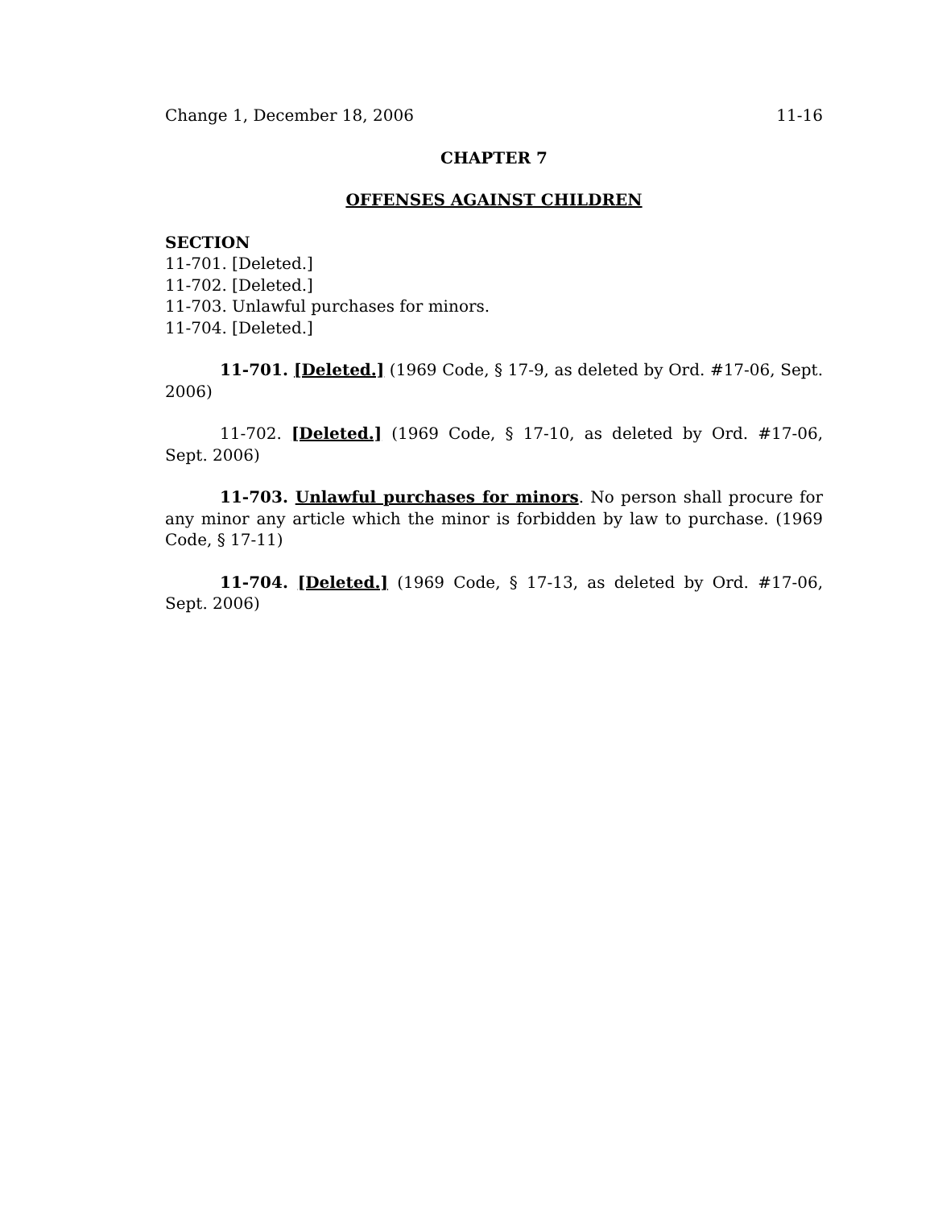Change 1, December 18, 2006 11-16
CHAPTER 7
OFFENSES AGAINST CHILDREN
SECTION
11-701. [Deleted.]
11-702. [Deleted.]
11-703. Unlawful purchases for minors.
11-704. [Deleted.]
11-701. [Deleted.] (1969 Code, § 17-9, as deleted by Ord. #17-06, Sept. 2006)
11-702. [Deleted.] (1969 Code, § 17-10, as deleted by Ord. #17-06, Sept. 2006)
11-703. Unlawful purchases for minors. No person shall procure for any minor any article which the minor is forbidden by law to purchase. (1969 Code, § 17-11)
11-704. [Deleted.] (1969 Code, § 17-13, as deleted by Ord. #17-06, Sept. 2006)